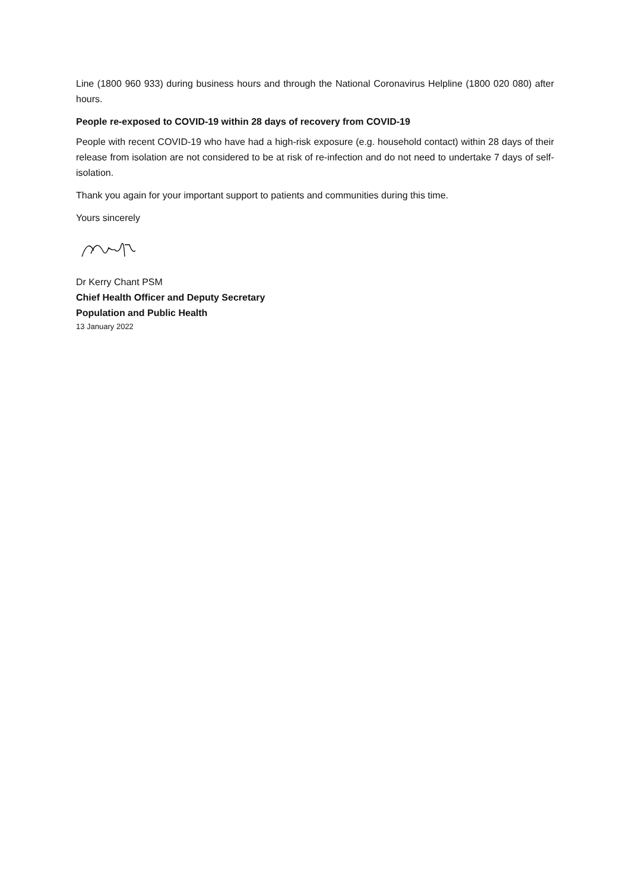Line (1800 960 933) during business hours and through the National Coronavirus Helpline (1800 020 080) after hours.
People re-exposed to COVID-19 within 28 days of recovery from COVID-19
People with recent COVID-19 who have had a high-risk exposure (e.g. household contact) within 28 days of their release from isolation are not considered to be at risk of re-infection and do not need to undertake 7 days of self-isolation.
Thank you again for your important support to patients and communities during this time.
Yours sincerely
Dr Kerry Chant PSM
Chief Health Officer and Deputy Secretary
Population and Public Health
13 January 2022